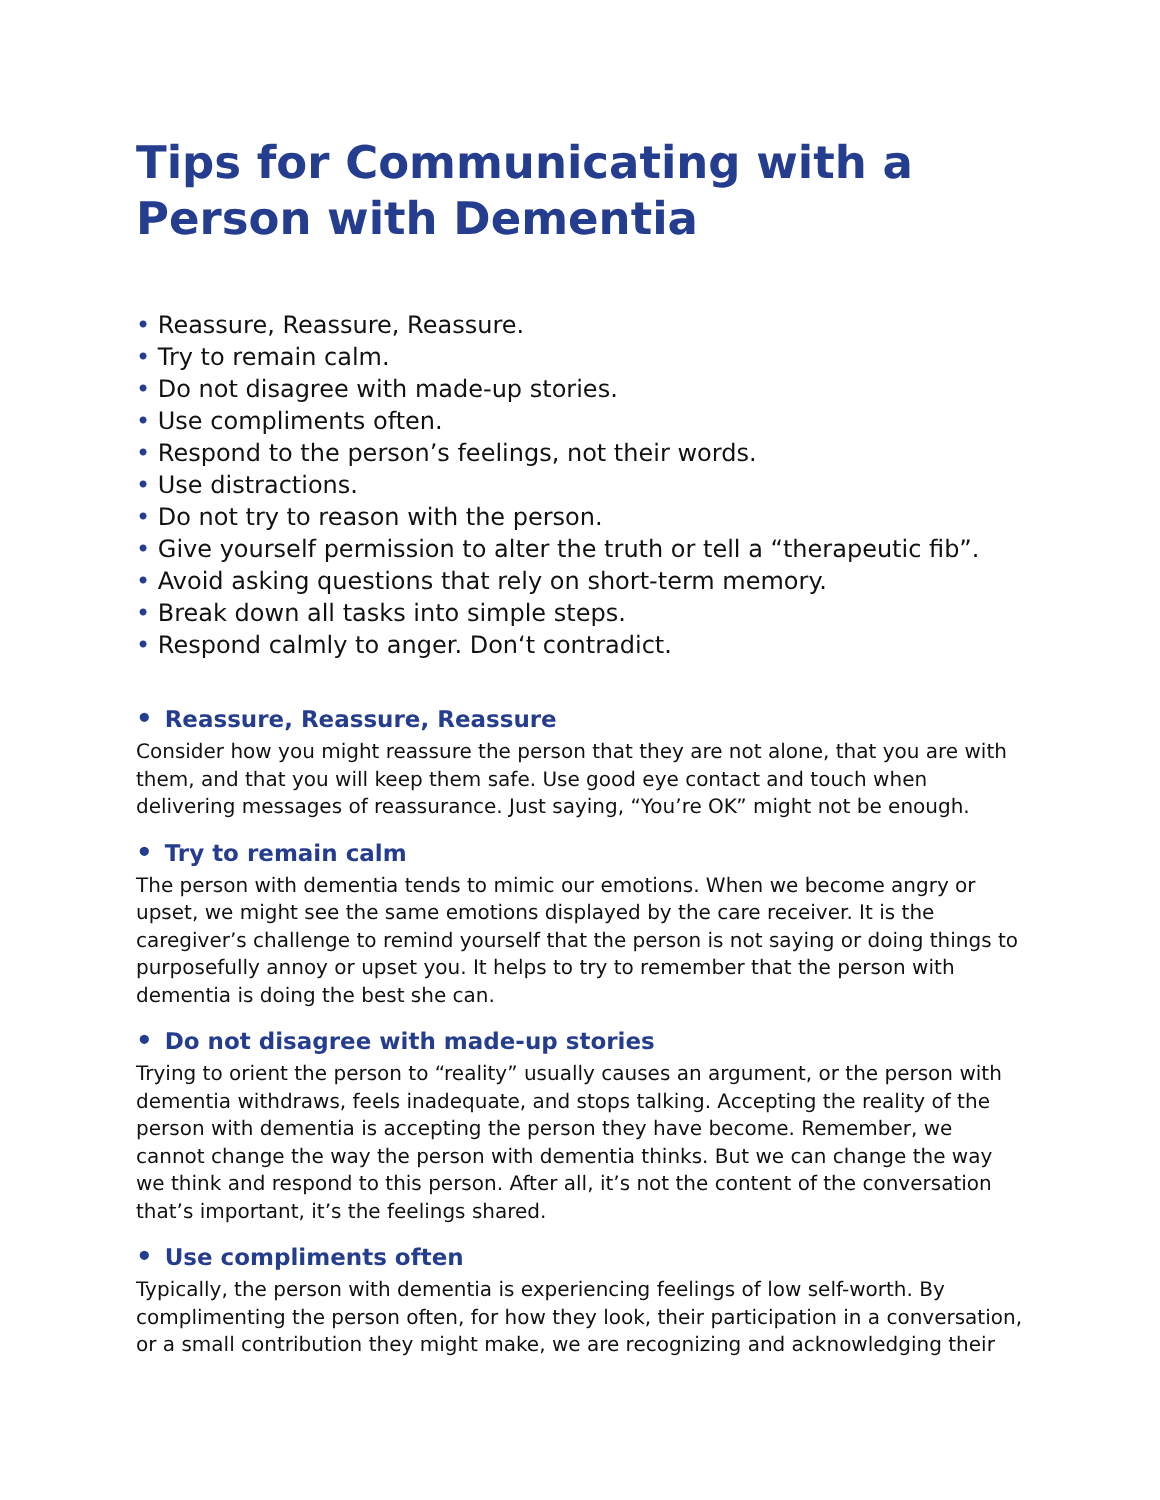Tips for Communicating with a Person with Dementia
• Reassure, Reassure, Reassure.
• Try to remain calm.
• Do not disagree with made-up stories.
• Use compliments often.
• Respond to the person’s feelings, not their words.
• Use distractions.
• Do not try to reason with the person.
• Give yourself permission to alter the truth or tell a “therapeutic fib”.
• Avoid asking questions that rely on short-term memory.
• Break down all tasks into simple steps.
• Respond calmly to anger. Don‘t contradict.
• Reassure, Reassure, Reassure
Consider how you might reassure the person that they are not alone, that you are with them, and that you will keep them safe. Use good eye contact and touch when delivering messages of reassurance. Just saying, “You’re OK” might not be enough.
• Try to remain calm
The person with dementia tends to mimic our emotions. When we become angry or upset, we might see the same emotions displayed by the care receiver. It is the caregiver’s challenge to remind yourself that the person is not saying or doing things to purposefully annoy or upset you. It helps to try to remember that the person with dementia is doing the best she can.
• Do not disagree with made-up stories
Trying to orient the person to “reality” usually causes an argument, or the person with dementia withdraws, feels inadequate, and stops talking. Accepting the reality of the person with dementia is accepting the person they have become. Remember, we cannot change the way the person with dementia thinks. But we can change the way we think and respond to this person. After all, it’s not the content of the conversation that’s important, it’s the feelings shared.
• Use compliments often
Typically, the person with dementia is experiencing feelings of low self-worth. By complimenting the person often, for how they look, their participation in a conversation, or a small contribution they might make, we are recognizing and acknowledging their